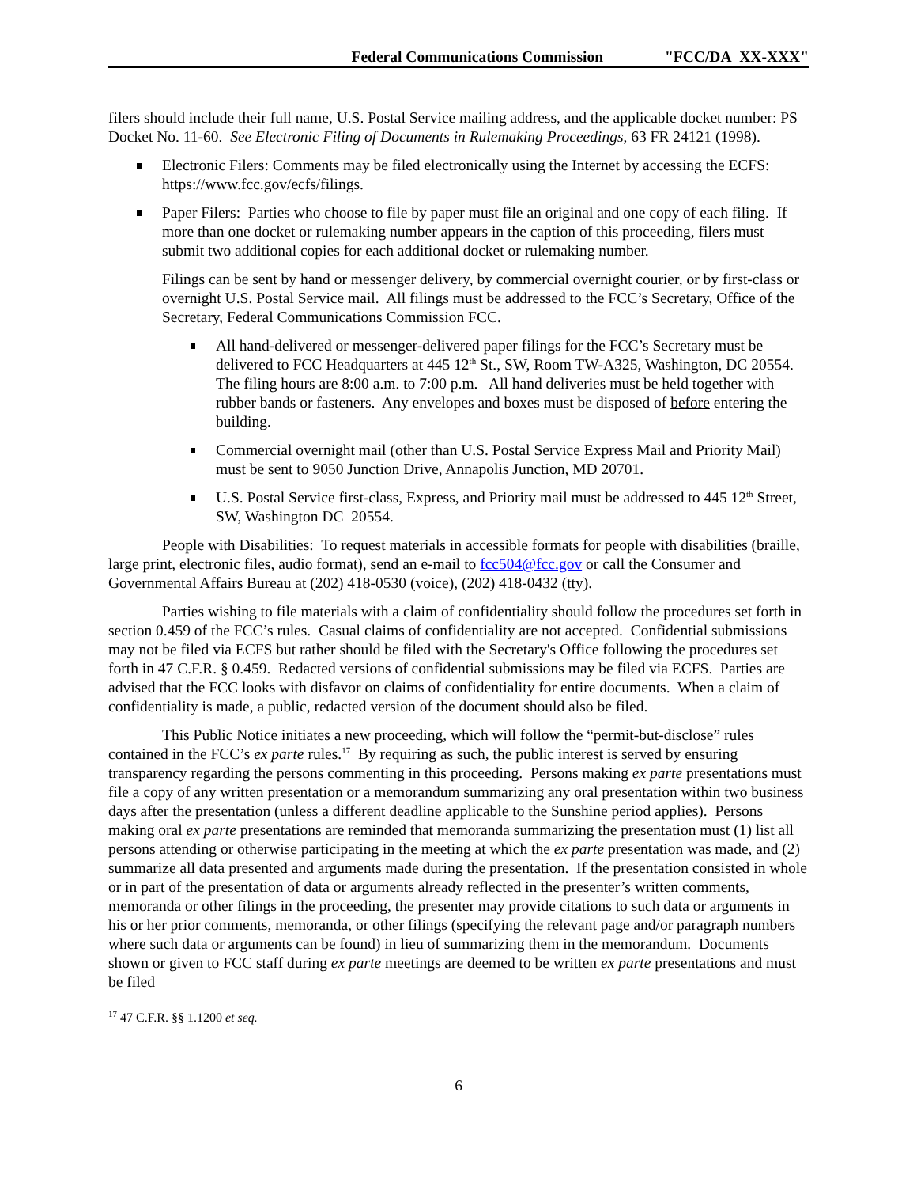Federal Communications Commission "FCC/DA XX-XXX"
filers should include their full name, U.S. Postal Service mailing address, and the applicable docket number: PS Docket No. 11-60. See Electronic Filing of Documents in Rulemaking Proceedings, 63 FR 24121 (1998).
Electronic Filers: Comments may be filed electronically using the Internet by accessing the ECFS: https://www.fcc.gov/ecfs/filings.
Paper Filers: Parties who choose to file by paper must file an original and one copy of each filing. If more than one docket or rulemaking number appears in the caption of this proceeding, filers must submit two additional copies for each additional docket or rulemaking number.
Filings can be sent by hand or messenger delivery, by commercial overnight courier, or by first-class or overnight U.S. Postal Service mail. All filings must be addressed to the FCC’s Secretary, Office of the Secretary, Federal Communications Commission FCC.
All hand-delivered or messenger-delivered paper filings for the FCC’s Secretary must be delivered to FCC Headquarters at 445 12<sup>th</sup> St., SW, Room TW-A325, Washington, DC 20554. The filing hours are 8:00 a.m. to 7:00 p.m. All hand deliveries must be held together with rubber bands or fasteners. Any envelopes and boxes must be disposed of before entering the building.
Commercial overnight mail (other than U.S. Postal Service Express Mail and Priority Mail) must be sent to 9050 Junction Drive, Annapolis Junction, MD 20701.
U.S. Postal Service first-class, Express, and Priority mail must be addressed to 445 12<sup>th</sup> Street, SW, Washington DC 20554.
People with Disabilities: To request materials in accessible formats for people with disabilities (braille, large print, electronic files, audio format), send an e-mail to fcc504@fcc.gov or call the Consumer and Governmental Affairs Bureau at (202) 418-0530 (voice), (202) 418-0432 (tty).
Parties wishing to file materials with a claim of confidentiality should follow the procedures set forth in section 0.459 of the FCC’s rules. Casual claims of confidentiality are not accepted. Confidential submissions may not be filed via ECFS but rather should be filed with the Secretary's Office following the procedures set forth in 47 C.F.R. § 0.459. Redacted versions of confidential submissions may be filed via ECFS. Parties are advised that the FCC looks with disfavor on claims of confidentiality for entire documents. When a claim of confidentiality is made, a public, redacted version of the document should also be filed.
This Public Notice initiates a new proceeding, which will follow the “permit-but-disclose” rules contained in the FCC’s ex parte rules.<sup>17</sup> By requiring as such, the public interest is served by ensuring transparency regarding the persons commenting in this proceeding. Persons making ex parte presentations must file a copy of any written presentation or a memorandum summarizing any oral presentation within two business days after the presentation (unless a different deadline applicable to the Sunshine period applies). Persons making oral ex parte presentations are reminded that memoranda summarizing the presentation must (1) list all persons attending or otherwise participating in the meeting at which the ex parte presentation was made, and (2) summarize all data presented and arguments made during the presentation. If the presentation consisted in whole or in part of the presentation of data or arguments already reflected in the presenter’s written comments, memoranda or other filings in the proceeding, the presenter may provide citations to such data or arguments in his or her prior comments, memoranda, or other filings (specifying the relevant page and/or paragraph numbers where such data or arguments can be found) in lieu of summarizing them in the memorandum. Documents shown or given to FCC staff during ex parte meetings are deemed to be written ex parte presentations and must be filed
<sup>17</sup> 47 C.F.R. §§ 1.1200 et seq.
6